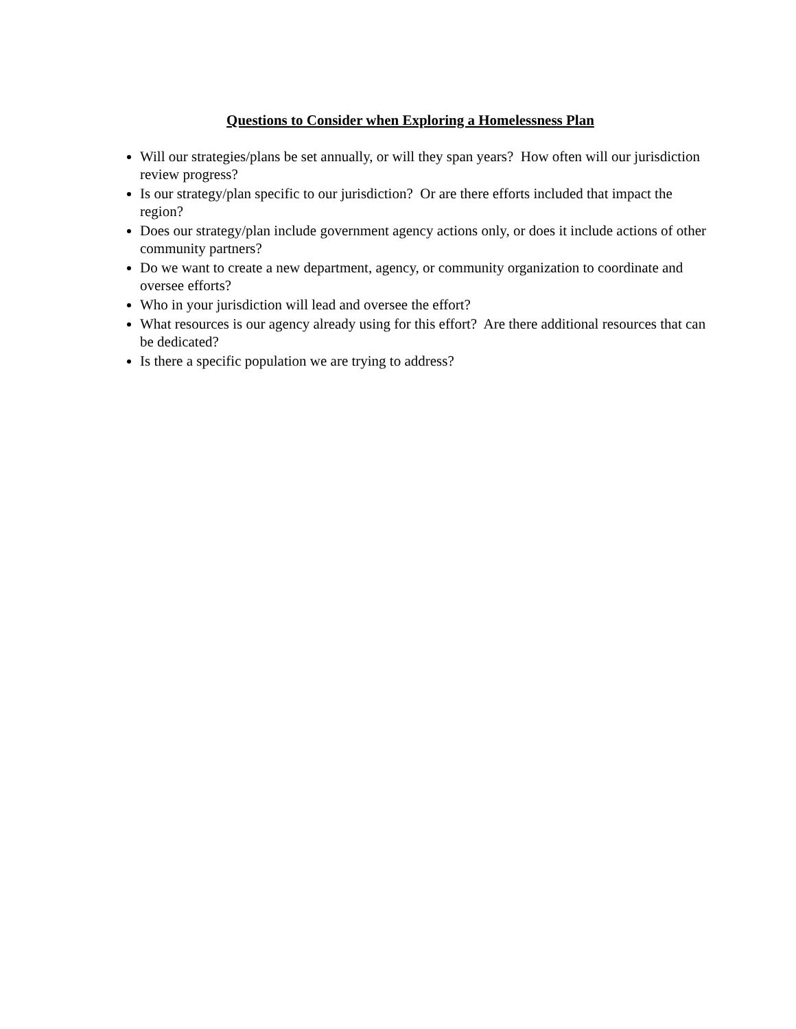Questions to Consider when Exploring a Homelessness Plan
Will our strategies/plans be set annually, or will they span years? How often will our jurisdiction review progress?
Is our strategy/plan specific to our jurisdiction? Or are there efforts included that impact the region?
Does our strategy/plan include government agency actions only, or does it include actions of other community partners?
Do we want to create a new department, agency, or community organization to coordinate and oversee efforts?
Who in your jurisdiction will lead and oversee the effort?
What resources is our agency already using for this effort? Are there additional resources that can be dedicated?
Is there a specific population we are trying to address?